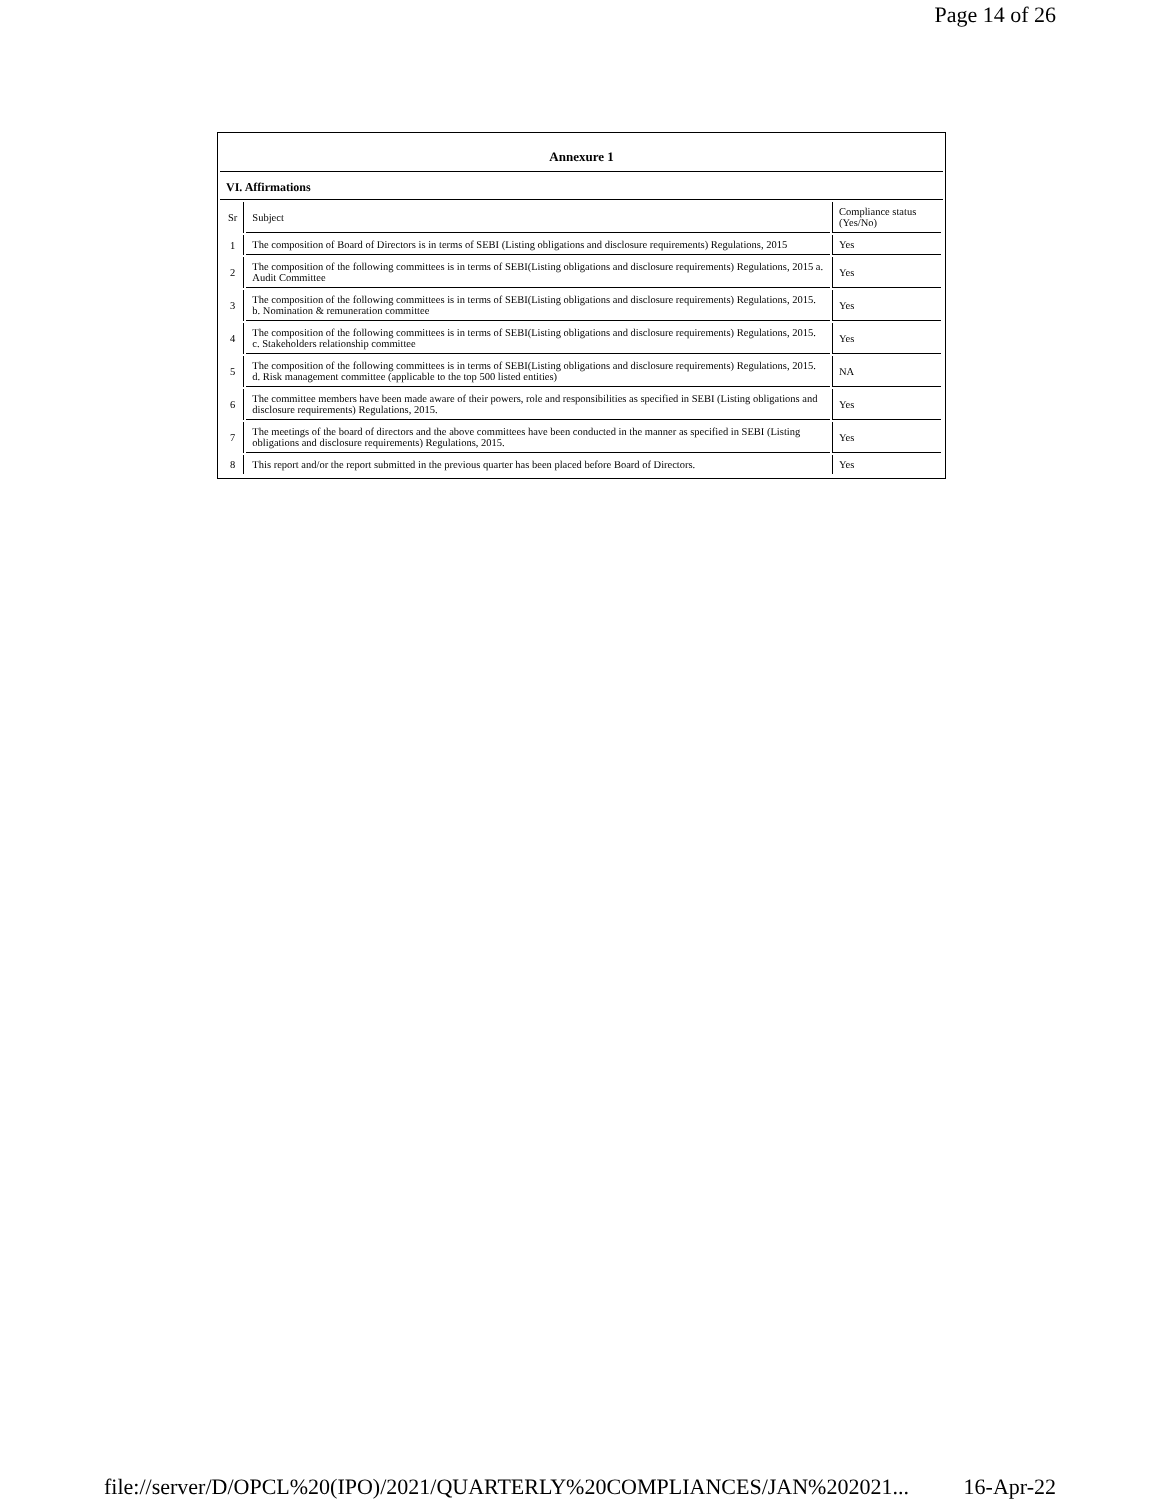Page 14 of 26
Annexure 1
VI. Affirmations
| Sr | Subject | Compliance status (Yes/No) |
| 1 | The composition of Board of Directors is in terms of SEBI (Listing obligations and disclosure requirements) Regulations, 2015 | Yes |
| 2 | The composition of the following committees is in terms of SEBI(Listing obligations and disclosure requirements) Regulations, 2015 a. Audit Committee | Yes |
| 3 | The composition of the following committees is in terms of SEBI(Listing obligations and disclosure requirements) Regulations, 2015. b. Nomination & remuneration committee | Yes |
| 4 | The composition of the following committees is in terms of SEBI(Listing obligations and disclosure requirements) Regulations, 2015. c. Stakeholders relationship committee | Yes |
| 5 | The composition of the following committees is in terms of SEBI(Listing obligations and disclosure requirements) Regulations, 2015. d. Risk management committee (applicable to the top 500 listed entities) | NA |
| 6 | The committee members have been made aware of their powers, role and responsibilities as specified in SEBI (Listing obligations and disclosure requirements) Regulations, 2015. | Yes |
| 7 | The meetings of the board of directors and the above committees have been conducted in the manner as specified in SEBI (Listing obligations and disclosure requirements) Regulations, 2015. | Yes |
| 8 | This report and/or the report submitted in the previous quarter has been placed before Board of Directors. | Yes |
file://server/D/OPCL%20(IPO)/2021/QUARTERLY%20COMPLIANCES/JAN%202021... 16-Apr-22